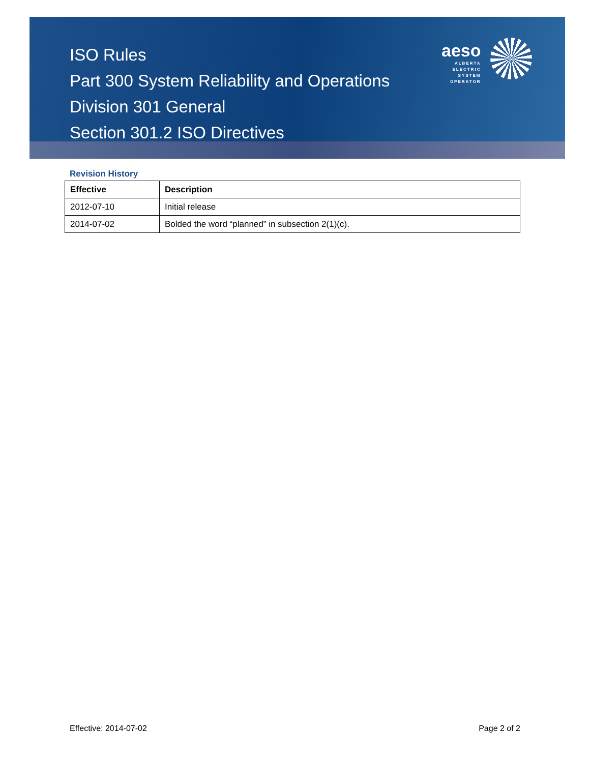ISO Rules
Part 300 System Reliability and Operations
Division 301 General
Section 301.2 ISO Directives
aeso
ALBERTA
ELECTRIC
SYSTEM
OPERATOR
Revision History
| Effective | Description |
| --- | --- |
| 2012-07-10 | Initial release |
| 2014-07-02 | Bolded the word “planned” in subsection 2(1)(c). |
Effective: 2014-07-02 Page 2 of 2